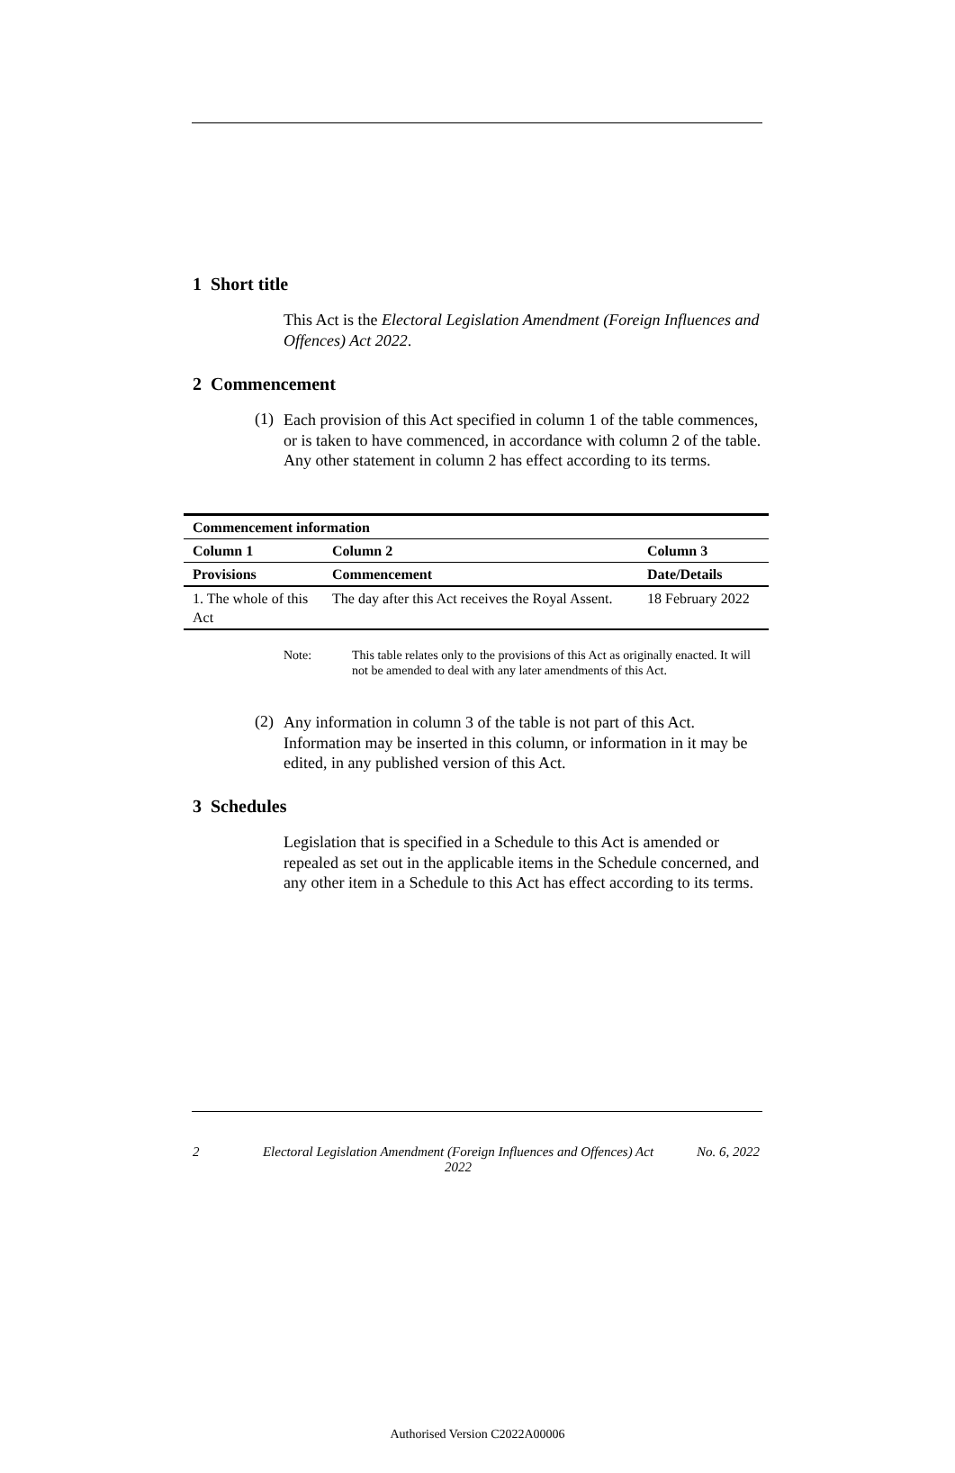1 Short title
This Act is the Electoral Legislation Amendment (Foreign Influences and Offences) Act 2022.
2 Commencement
(1)
Each provision of this Act specified in column 1 of the table commences, or is taken to have commenced, in accordance with column 2 of the table. Any other statement in column 2 has effect according to its terms.
| Commencement information | | |
| --- | --- | --- |
| Column 1 | Column 2 | Column 3 |
| Provisions | Commencement | Date/Details |
| 1. The whole of this Act | The day after this Act receives the Royal Assent. | 18 February 2022 |
Note: This table relates only to the provisions of this Act as originally enacted. It will not be amended to deal with any later amendments of this Act.
(2)
Any information in column 3 of the table is not part of this Act. Information may be inserted in this column, or information in it may be edited, in any published version of this Act.
3 Schedules
Legislation that is specified in a Schedule to this Act is amended or repealed as set out in the applicable items in the Schedule concerned, and any other item in a Schedule to this Act has effect according to its terms.
2 Electoral Legislation Amendment (Foreign Influences and Offences) Act 2022 No. 6, 2022
Authorised Version C2022A00006